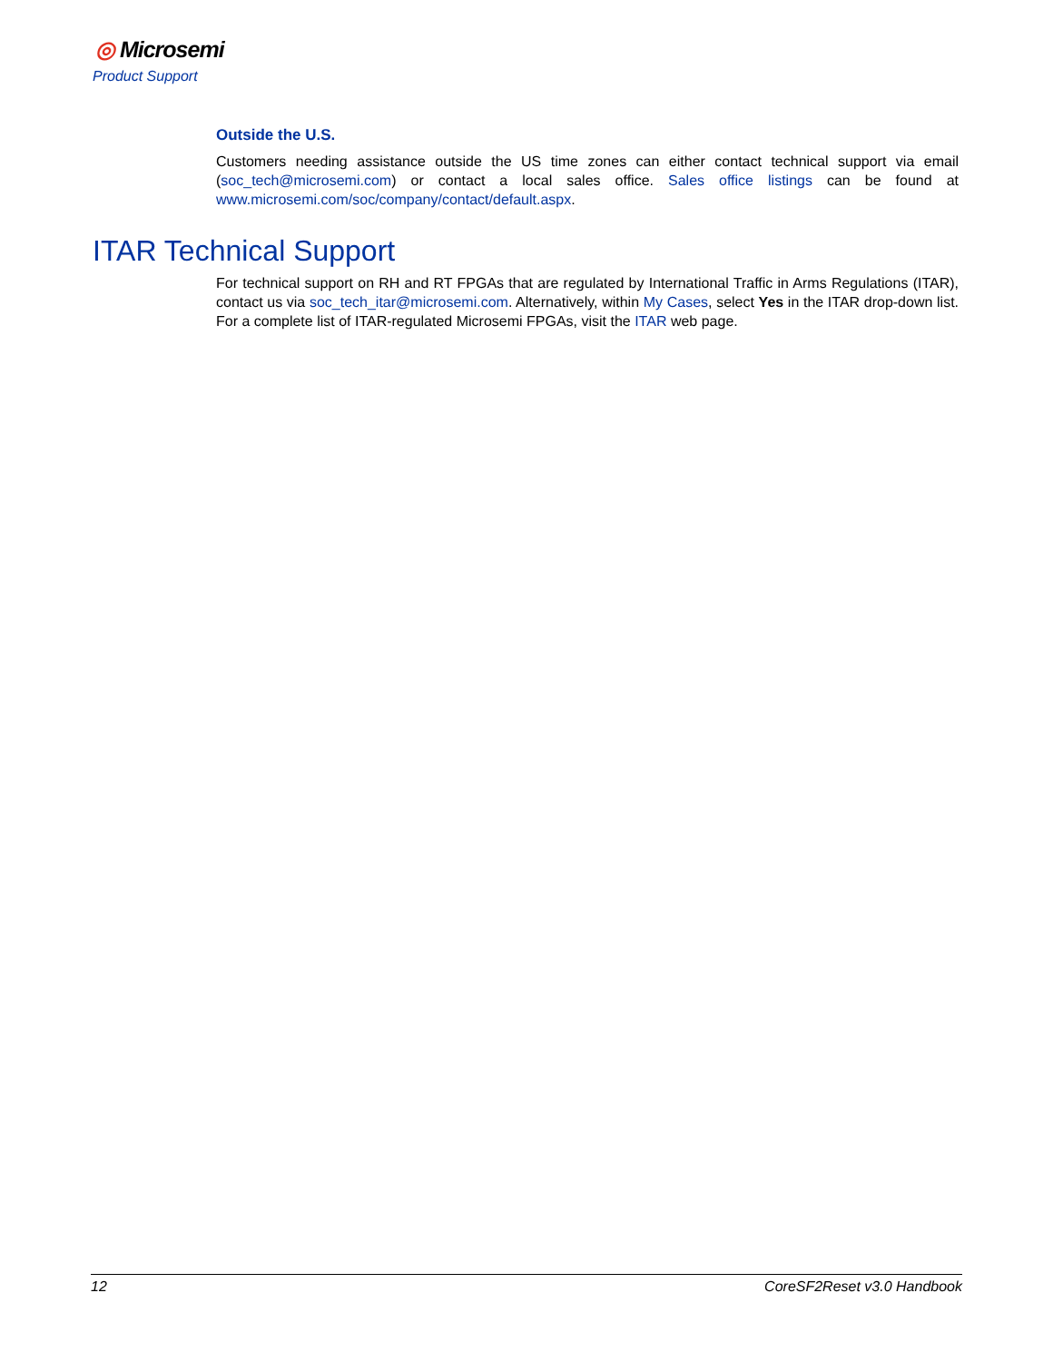◎ Microsemi
Product Support
Outside the U.S.
Customers needing assistance outside the US time zones can either contact technical support via email (soc_tech@microsemi.com) or contact a local sales office. Sales office listings can be found at www.microsemi.com/soc/company/contact/default.aspx.
ITAR Technical Support
For technical support on RH and RT FPGAs that are regulated by International Traffic in Arms Regulations (ITAR), contact us via soc_tech_itar@microsemi.com. Alternatively, within My Cases, select Yes in the ITAR drop-down list. For a complete list of ITAR-regulated Microsemi FPGAs, visit the ITAR web page.
12 CoreSF2Reset v3.0 Handbook